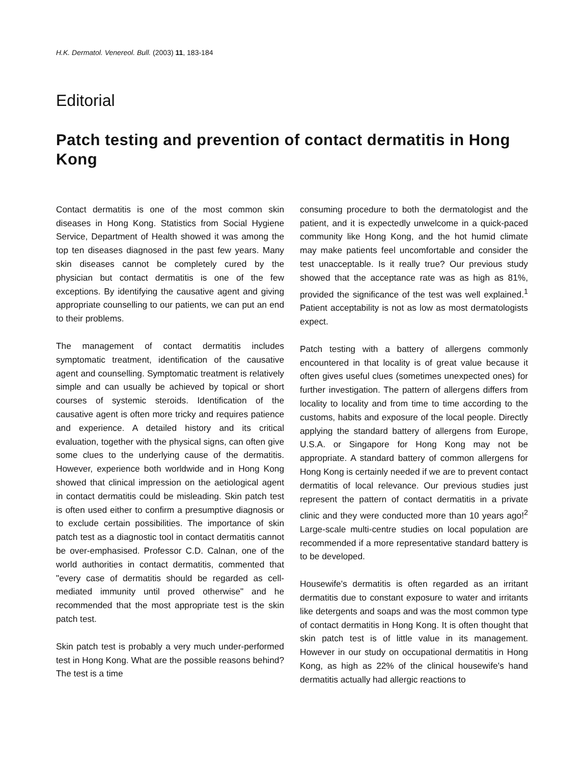H.K. Dermatol. Venereol. Bull. (2003) 11, 183-184
Editorial
Patch testing and prevention of contact dermatitis in Hong Kong
Contact dermatitis is one of the most common skin diseases in Hong Kong. Statistics from Social Hygiene Service, Department of Health showed it was among the top ten diseases diagnosed in the past few years. Many skin diseases cannot be completely cured by the physician but contact dermatitis is one of the few exceptions. By identifying the causative agent and giving appropriate counselling to our patients, we can put an end to their problems.
The management of contact dermatitis includes symptomatic treatment, identification of the causative agent and counselling. Symptomatic treatment is relatively simple and can usually be achieved by topical or short courses of systemic steroids. Identification of the causative agent is often more tricky and requires patience and experience. A detailed history and its critical evaluation, together with the physical signs, can often give some clues to the underlying cause of the dermatitis. However, experience both worldwide and in Hong Kong showed that clinical impression on the aetiological agent in contact dermatitis could be misleading. Skin patch test is often used either to confirm a presumptive diagnosis or to exclude certain possibilities. The importance of skin patch test as a diagnostic tool in contact dermatitis cannot be over-emphasised. Professor C.D. Calnan, one of the world authorities in contact dermatitis, commented that "every case of dermatitis should be regarded as cell-mediated immunity until proved otherwise" and he recommended that the most appropriate test is the skin patch test.
Skin patch test is probably a very much under-performed test in Hong Kong. What are the possible reasons behind? The test is a time
consuming procedure to both the dermatologist and the patient, and it is expectedly unwelcome in a quick-paced community like Hong Kong, and the hot humid climate may make patients feel uncomfortable and consider the test unacceptable. Is it really true? Our previous study showed that the acceptance rate was as high as 81%, provided the significance of the test was well explained.<sup>1</sup> Patient acceptability is not as low as most dermatologists expect.
Patch testing with a battery of allergens commonly encountered in that locality is of great value because it often gives useful clues (sometimes unexpected ones) for further investigation. The pattern of allergens differs from locality to locality and from time to time according to the customs, habits and exposure of the local people. Directly applying the standard battery of allergens from Europe, U.S.A. or Singapore for Hong Kong may not be appropriate. A standard battery of common allergens for Hong Kong is certainly needed if we are to prevent contact dermatitis of local relevance. Our previous studies just represent the pattern of contact dermatitis in a private clinic and they were conducted more than 10 years ago!<sup>2</sup> Large-scale multi-centre studies on local population are recommended if a more representative standard battery is to be developed.
Housewife's dermatitis is often regarded as an irritant dermatitis due to constant exposure to water and irritants like detergents and soaps and was the most common type of contact dermatitis in Hong Kong. It is often thought that skin patch test is of little value in its management. However in our study on occupational dermatitis in Hong Kong, as high as 22% of the clinical housewife's hand dermatitis actually had allergic reactions to